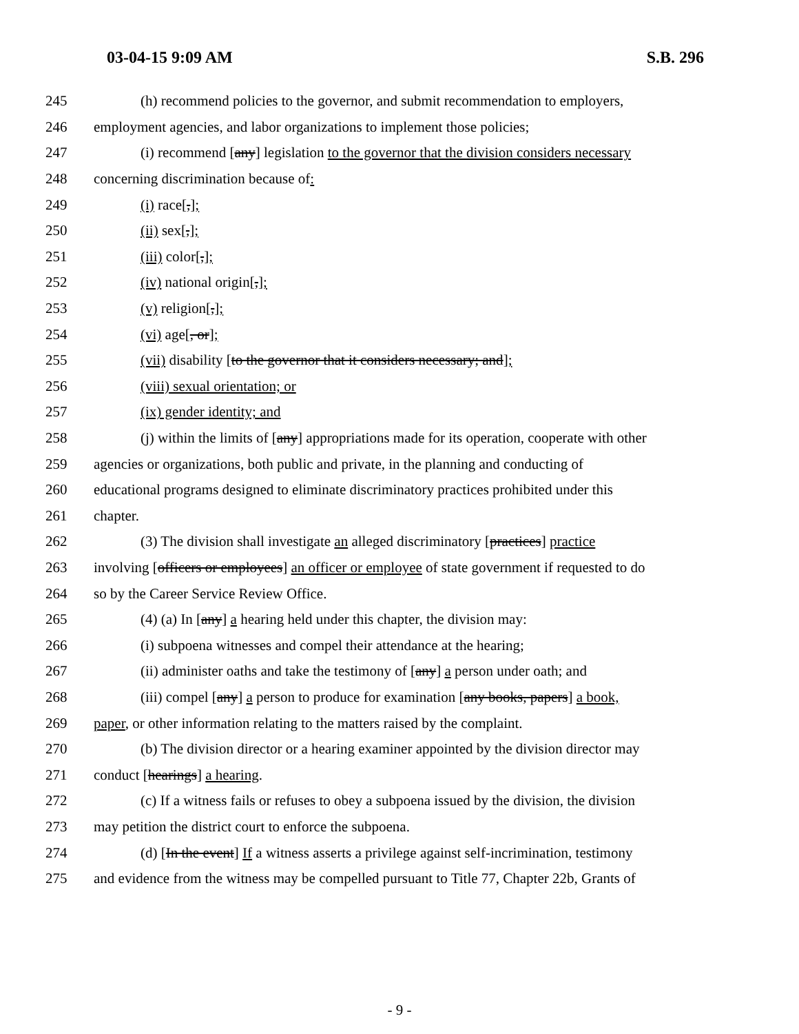03-04-15 9:09 AM S.B. 296
245 (h) recommend policies to the governor, and submit recommendation to employers,
246 employment agencies, and labor organizations to implement those policies;
247 (i) recommend [any] legislation to the governor that the division considers necessary
248 concerning discrimination because of:
249 (i) race[,];
250 (ii) sex[,];
251 (iii) color[,];
252 (iv) national origin[,];
253 (v) religion[,];
254 (vi) age[, or];
255 (vii) disability [to the governor that it considers necessary; and];
256 (viii) sexual orientation; or
257 (ix) gender identity; and
258 (j) within the limits of [any] appropriations made for its operation, cooperate with other
259 agencies or organizations, both public and private, in the planning and conducting of
260 educational programs designed to eliminate discriminatory practices prohibited under this
261 chapter.
262 (3) The division shall investigate an alleged discriminatory [practices] practice
263 involving [officers or employees] an officer or employee of state government if requested to do
264 so by the Career Service Review Office.
265 (4) (a) In [any] a hearing held under this chapter, the division may:
266 (i) subpoena witnesses and compel their attendance at the hearing;
267 (ii) administer oaths and take the testimony of [any] a person under oath; and
268 (iii) compel [any] a person to produce for examination [any books, papers] a book,
269 paper, or other information relating to the matters raised by the complaint.
270 (b) The division director or a hearing examiner appointed by the division director may
271 conduct [hearings] a hearing.
272 (c) If a witness fails or refuses to obey a subpoena issued by the division, the division
273 may petition the district court to enforce the subpoena.
274 (d) [In the event] If a witness asserts a privilege against self-incrimination, testimony
275 and evidence from the witness may be compelled pursuant to Title 77, Chapter 22b, Grants of
- 9 -